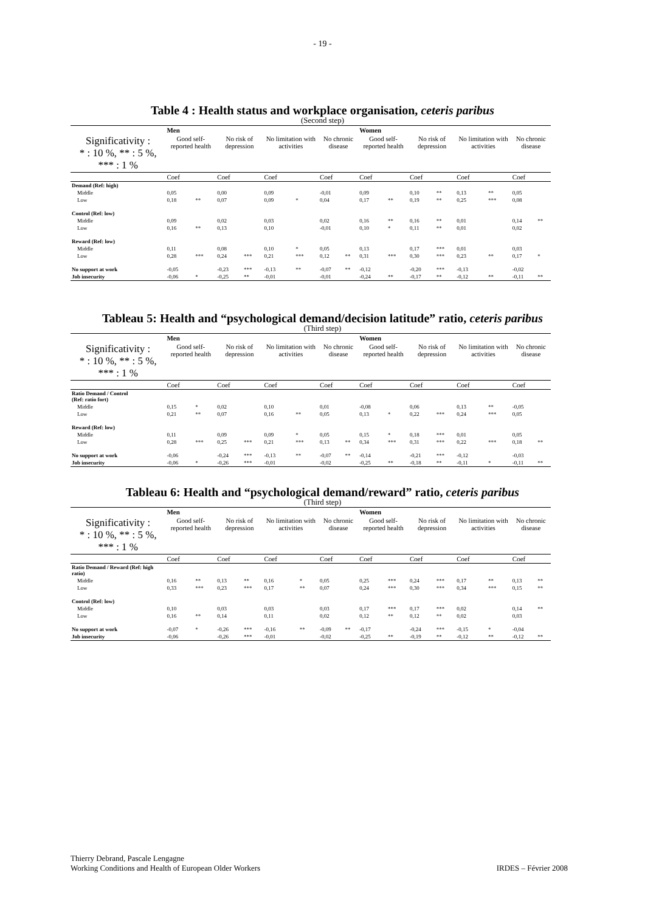- 19 -
Table 4 : Health status and workplace organisation, ceteris paribus
(Second step)
| | Men | | | | | | | | Women | | | | | | | |
| Significativity : * : 10 %, ** : 5 %, *** : 1 % | Good self-reported health | | No risk of depression | | No limitation with activities | | No chronic disease | | Good self-reported health | | No risk of depression | | No limitation with activities | | No chronic disease | |
| | Coef | | Coef | | Coef | | Coef | | Coef | | Coef | | Coef | | Coef | |
| Demand (Ref: high) | | | | | | | | | | | | | | | | |
| Middle | 0,05 | | 0,00 | | 0,09 | | -0,01 | | 0,09 | | 0,10 | ** | 0,13 | ** | 0,05 | |
| Low | 0,18 | ** | 0,07 | | 0,09 | * | 0,04 | | 0,17 | ** | 0,19 | ** | 0,25 | *** | 0,08 | |
| Control (Ref: low) | | | | | | | | | | | | | | | | |
| Middle | 0,09 | | 0,02 | | 0,03 | | 0,02 | | 0,16 | ** | 0,16 | ** | 0,01 | | 0,14 | ** |
| Low | 0,16 | ** | 0,13 | | 0,10 | | -0,01 | | 0,10 | * | 0,11 | ** | 0,01 | | 0,02 | |
| Reward (Ref: low) | | | | | | | | | | | | | | | | |
| Middle | 0,11 | | 0,08 | | 0,10 | * | 0,05 | | 0,13 | | 0,17 | *** | 0,01 | | 0,03 | |
| Low | 0,28 | *** | 0,24 | *** | 0,21 | *** | 0,12 | ** | 0,31 | *** | 0,30 | *** | 0,23 | ** | 0,17 | * |
| No support at work | -0,05 | | -0,23 | *** | -0,13 | ** | -0,07 | ** | -0,12 | | -0,20 | *** | -0,13 | | -0,02 | |
| Job insecurity | -0,06 | * | -0,25 | ** | -0,01 | | -0,01 | | -0,24 | ** | -0,17 | ** | -0,12 | ** | -0,11 | ** |
Tableau 5: Health and “psychological demand/decision latitude” ratio, ceteris paribus
(Third step)
| | Men | | | | | | | | Women | | | | | | | |
| Significativity : * : 10 %, ** : 5 %, *** : 1 % | Good self-reported health | | No risk of depression | | No limitation with activities | | No chronic disease | | Good self-reported health | | No risk of depression | | No limitation with activities | | No chronic disease | |
| | Coef | | Coef | | Coef | | Coef | | Coef | | Coef | | Coef | | Coef | |
| Ratio Demand / Control (Ref: ratio fort) | | | | | | | | | | | | | | | | |
| Middle | 0,15 | * | 0,02 | | 0,10 | | 0,01 | | -0,08 | | 0,06 | | 0,13 | ** | -0,05 | |
| Low | 0,21 | ** | 0,07 | | 0,16 | ** | 0,05 | | 0,13 | * | 0,22 | *** | 0,24 | *** | 0,05 | |
| Reward (Ref: low) | | | | | | | | | | | | | | | | |
| Middle | 0,11 | | 0,09 | | 0,09 | * | 0,05 | | 0,15 | * | 0,18 | *** | 0,01 | | 0,05 | |
| Low | 0,28 | *** | 0,25 | *** | 0,21 | *** | 0,13 | ** | 0,34 | *** | 0,31 | *** | 0,22 | *** | 0,18 | ** |
| No support at work | -0,06 | | -0,24 | *** | -0,13 | ** | -0,07 | ** | -0,14 | | -0,21 | *** | -0,12 | | -0,03 | |
| Job insecurity | -0,06 | * | -0,26 | *** | -0,01 | | -0,02 | | -0,25 | ** | -0,18 | ** | -0,11 | * | -0,11 | ** |
Tableau 6: Health and “psychological demand/reward” ratio, ceteris paribus
(Third step)
| | Men | | | | | | | | Women | | | | | | | |
| Significativity : * : 10 %, ** : 5 %, *** : 1 % | Good self-reported health | | No risk of depression | | No limitation with activities | | No chronic disease | | Good self-reported health | | No risk of depression | | No limitation with activities | | No chronic disease | |
| | Coef | | Coef | | Coef | | Coef | | Coef | | Coef | | Coef | | Coef | |
| Ratio Demand / Reward (Ref: high ratio) | | | | | | | | | | | | | | | | |
| Middle | 0,16 | ** | 0,13 | ** | 0,16 | * | 0,05 | | 0,25 | *** | 0,24 | *** | 0,17 | ** | 0,13 | ** |
| Low | 0,33 | *** | 0,23 | *** | 0,17 | ** | 0,07 | | 0,24 | *** | 0,30 | *** | 0,34 | *** | 0,15 | ** |
| Control (Ref: low) | | | | | | | | | | | | | | | | |
| Middle | 0,10 | | 0,03 | | 0,03 | | 0,03 | | 0,17 | *** | 0,17 | *** | 0,02 | | 0,14 | ** |
| Low | 0,16 | ** | 0,14 | | 0,11 | | 0,02 | | 0,12 | ** | 0,12 | ** | 0,02 | | 0,03 | |
| No support at work | -0,07 | * | -0,26 | *** | -0,16 | ** | -0,09 | ** | -0,17 | | -0,24 | *** | -0,15 | * | -0,04 | |
| Job insecurity | -0,06 | | -0,26 | *** | -0,01 | | -0,02 | | -0,25 | ** | -0,19 | ** | -0,12 | ** | -0,12 | ** |
Thierry Debrand, Pascale Lengagne
Working Conditions and Health of European Older Workers
IRDES – Février 2008